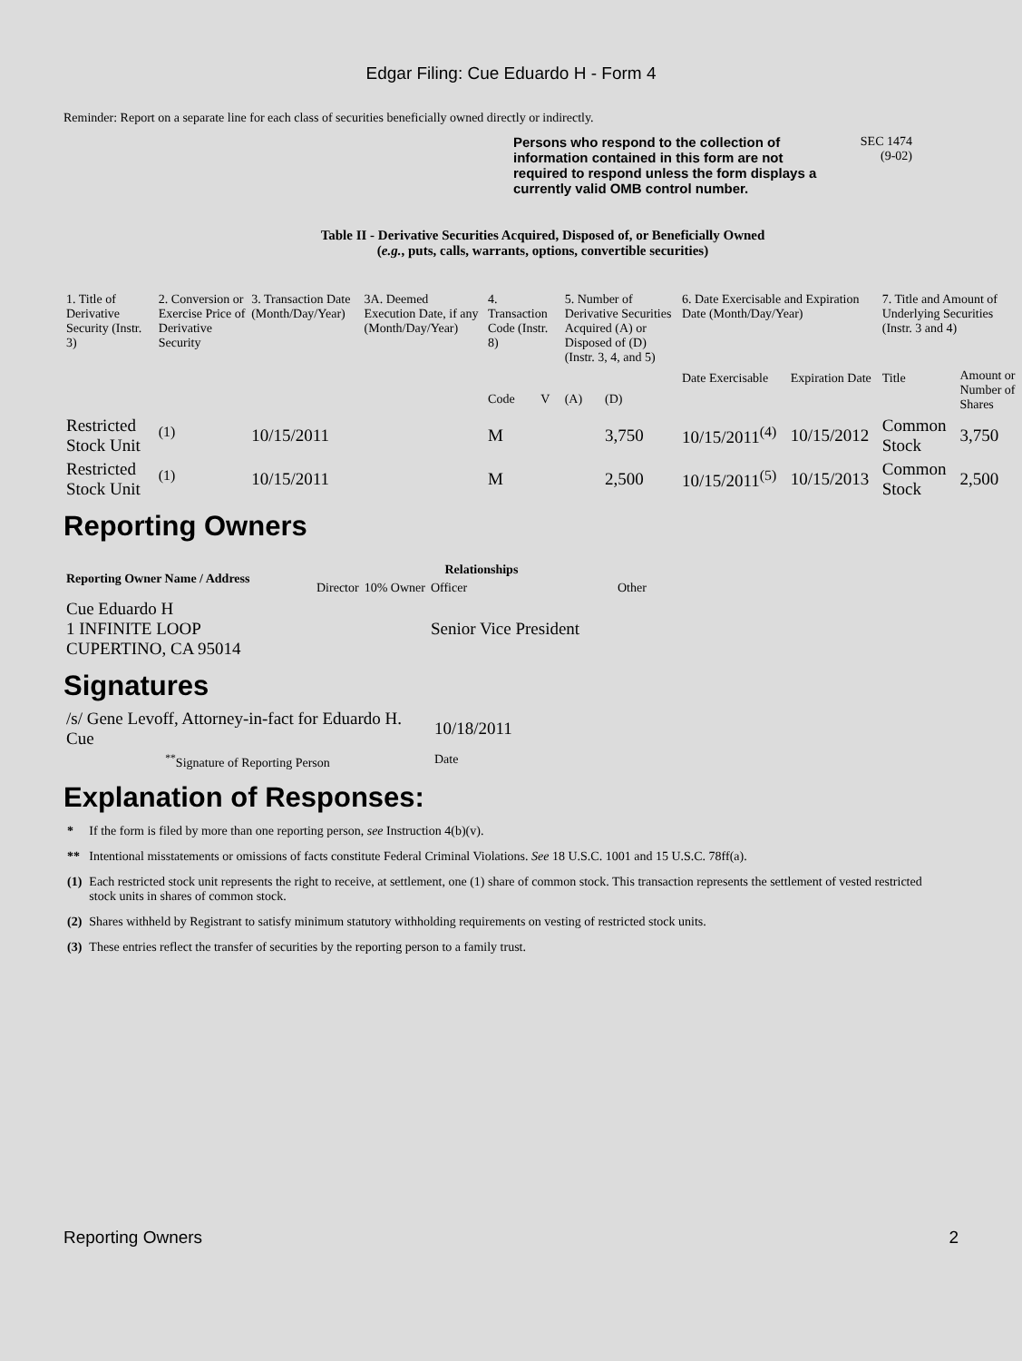Edgar Filing: Cue Eduardo H - Form 4
Reminder: Report on a separate line for each class of securities beneficially owned directly or indirectly.
Persons who respond to the collection of information contained in this form are not required to respond unless the form displays a currently valid OMB control number.
SEC 1474
(9-02)
Table II - Derivative Securities Acquired, Disposed of, or Beneficially Owned
(e.g., puts, calls, warrants, options, convertible securities)
| 1. Title of Derivative Security (Instr. 3) | 2. Conversion or Exercise Price of Derivative Security | 3. Transaction Date (Month/Day/Year) | 3A. Deemed Execution Date, if any (Month/Day/Year) | 4. Transaction Code (Instr. 8) | | 5. Number of Derivative Securities Acquired (A) or Disposed of (D) (Instr. 3, 4, and 5) | | 6. Date Exercisable and Expiration Date (Month/Day/Year) | | 7. Title and Amount of Underlying Securities (Instr. 3 and 4) | |
| --- | --- | --- | --- | --- | --- | --- | --- | --- | --- | --- | --- |
| | | | | | | | | Date Exercisable | Expiration Date | Title | Amount or Number of Shares |
| | | | | Code | V | (A) | (D) | | | | |
| Restricted Stock Unit | <sup>(1)</sup> | 10/15/2011 | | M | | | 3,750 | 10/15/2011<sup>(4)</sup> | 10/15/2012 | Common Stock | 3,750 |
| Restricted Stock Unit | <sup>(1)</sup> | 10/15/2011 | | M | | | 2,500 | 10/15/2011<sup>(5)</sup> | 10/15/2013 | Common Stock | 2,500 |
Reporting Owners
| Reporting Owner Name / Address | Relationships | | | |
| --- | --- | --- | --- | --- |
| | Director | 10% Owner | Officer | Other |
| Cue Eduardo H 1 INFINITE LOOP CUPERTINO, CA 95014 | | | Senior Vice President | |
Signatures
| /s/ Gene Levoff, Attorney-in-fact for Eduardo H. Cue | 10/18/2011 |
| <sup>**</sup> Signature of Reporting Person | Date |
Explanation of Responses:
| * | If the form is filed by more than one reporting person, see Instruction 4(b)(v). |
| ** | Intentional misstatements or omissions of facts constitute Federal Criminal Violations. See 18 U.S.C. 1001 and 15 U.S.C. 78ff(a). |
| (1) | Each restricted stock unit represents the right to receive, at settlement, one (1) share of common stock. This transaction represents the settlement of vested restricted stock units in shares of common stock. |
| (2) | Shares withheld by Registrant to satisfy minimum statutory withholding requirements on vesting of restricted stock units. |
| (3) | These entries reflect the transfer of securities by the reporting person to a family trust. |
Reporting Owners 2